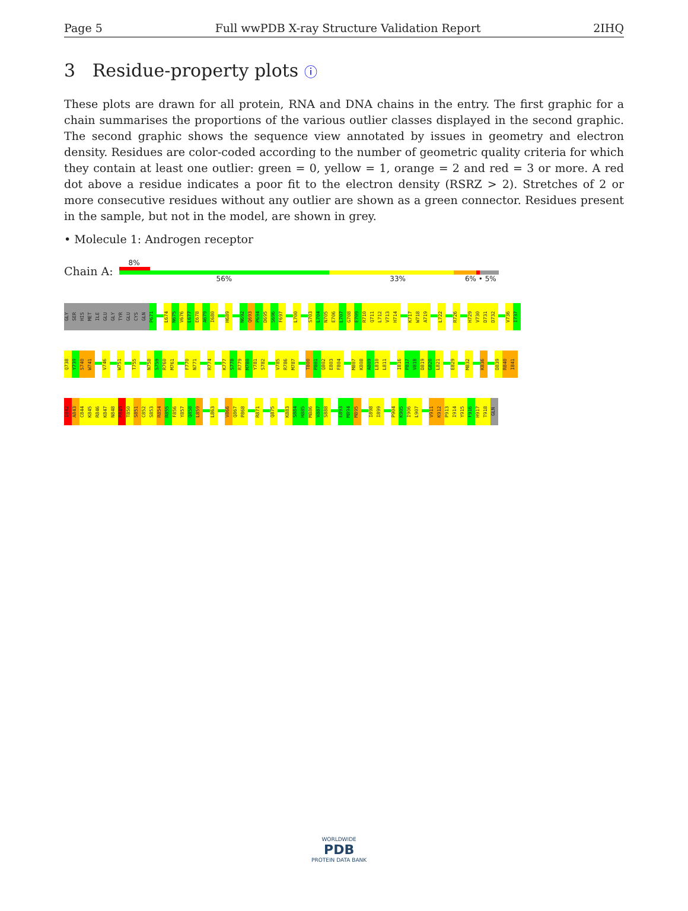Page 5 Full wwPDB X-ray Structure Validation Report 2IHQ
3 Residue-property plots ⓘ
These plots are drawn for all protein, RNA and DNA chains in the entry. The first graphic for a chain summarises the proportions of the various outlier classes displayed in the second graphic. The second graphic shows the sequence view annotated by issues in geometry and electron density. Residues are color-coded according to the number of geometric quality criteria for which they contain at least one outlier: green = 0, yellow = 1, orange = 2 and red = 3 or more. A red dot above a residue indicates a poor fit to the electron density (RSRZ > 2). Stretches of 2 or more consecutive residues without any outlier are shown as a green connector. Residues present in the sample, but not in the model, are shown in grey.
• Molecule 1: Androgen receptor
Chain A:
8%
56% 33% 6% • 5%
GLY
SER
HIS
MET
ILE
GLU
GLY
TYR
GLU
CYS
GLN
P671
L674
N675
V676
L677
E678
A679
I680
H689
N692
Q693
P694
D695
S696
F697
L700
S703
L704
N705
E706
L707
G708
E709
R710
Q711
L712
V713
H714
K717
W718
A719
L722
R726
H729
V730
D731
D732
V736
I737
Q738
Y739
S740
W741
V746
W751
T755
N758
S759
R760
M761
F770
N771
R774
K777
S778
R779
M780
Y781
S782
V785
R786
M787
T800
P801
Q802
E803
F804
M807
K808
A809
L810
L811
I816
P817
V818
D819
G820
L821
E829
M832
K836
D839
R840
I841
I842
A843
C844
K845
R846
K847
N848
P849
T850
S851
C852
S853
R854
R855
F856
Y857
Q858
L859
L863
V866
Q867
P868
R871
Q875
K883
S884
H885
M886
V887
S888
E893
M894
M895
I898
I899
P904
K905
I906
L907
V911
K912
P913
I914
Y915
F916
H917
T918
GLN
WORLDWIDE
PDB
PROTEIN DATA BANK